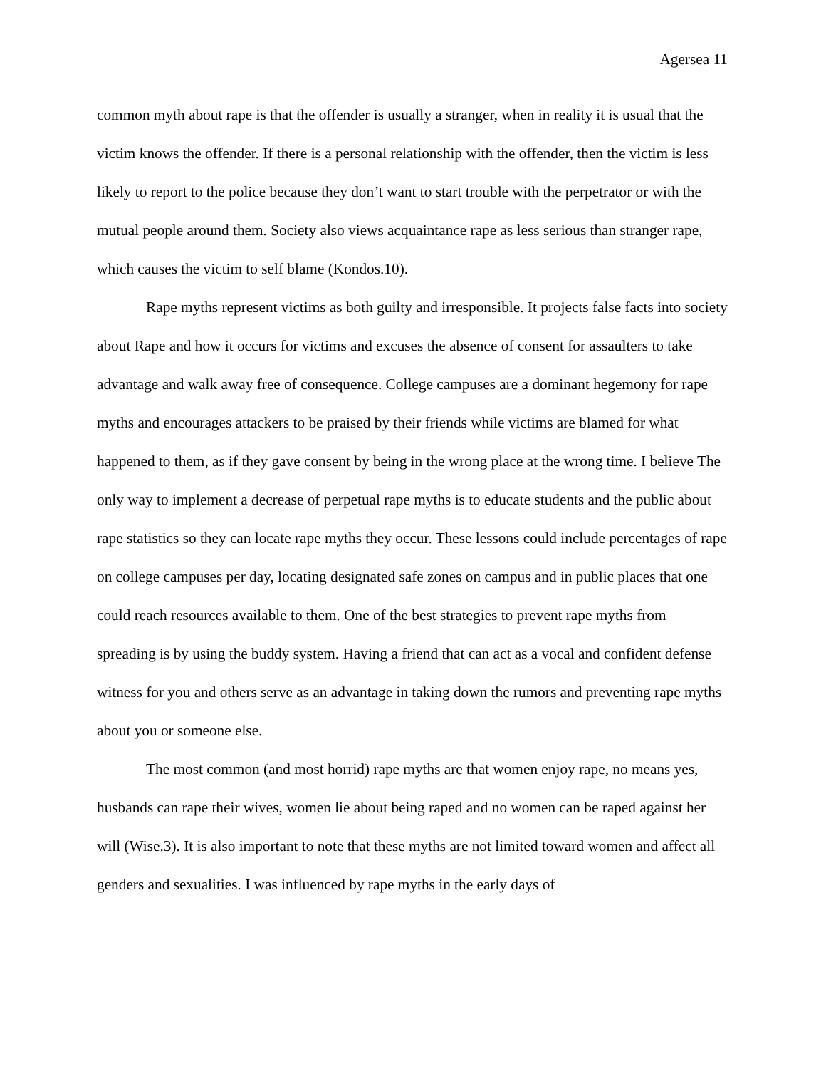Agersea 11
common myth about rape is that the offender is usually a stranger, when in reality it is usual that the victim knows the offender. If there is a personal relationship with the offender, then the victim is less likely to report to the police because they don’t want to start trouble with the perpetrator or with the mutual people around them. Society also views acquaintance rape as less serious than stranger rape, which causes the victim to self blame (Kondos.10).
Rape myths represent victims as both guilty and irresponsible. It projects false facts into society about Rape and how it occurs for victims and excuses the absence of consent for assaulters to take advantage and walk away free of consequence. College campuses are a dominant hegemony for rape myths and encourages attackers to be praised by their friends while victims are blamed for what happened to them, as if they gave consent by being in the wrong place at the wrong time. I believe The only way to implement a decrease of perpetual rape myths is to educate students and the public about rape statistics so they can locate rape myths they occur. These lessons could include percentages of rape on college campuses per day, locating designated safe zones on campus and in public places that one could reach resources available to them. One of the best strategies to prevent rape myths from spreading is by using the buddy system. Having a friend that can act as a vocal and confident defense witness for you and others serve as an advantage in taking down the rumors and preventing rape myths about you or someone else.
The most common (and most horrid) rape myths are that women enjoy rape, no means yes, husbands can rape their wives, women lie about being raped and no women can be raped against her will (Wise.3). It is also important to note that these myths are not limited toward women and affect all genders and sexualities. I was influenced by rape myths in the early days of